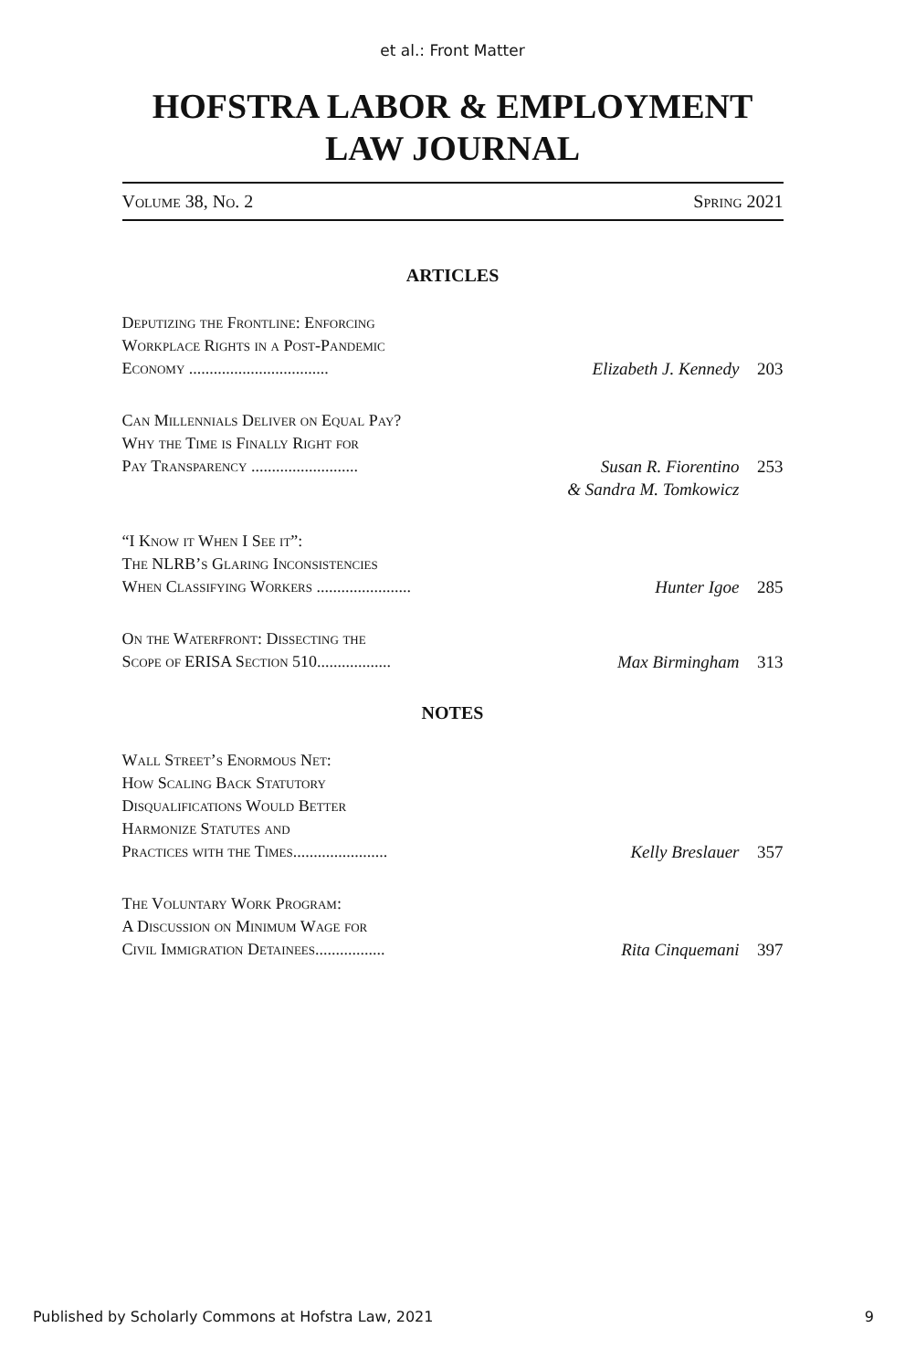et al.: Front Matter
HOFSTRA LABOR & EMPLOYMENT
LAW JOURNAL
Volume 38, No. 2 Spring 2021
ARTICLES
Deputizing the Frontline: Enforcing
Workplace Rights in a Post-Pandemic
Economy .................................. Elizabeth J. Kennedy 203
Can Millennials Deliver on Equal Pay?
Why the Time is Finally Right for
Pay Transparency .......................... Susan R. Fiorentino 253
& Sandra M. Tomkowicz
“I Know it When I See it”:
The NLRB’s Glaring Inconsistencies
When Classifying Workers ....................... Hunter Igoe 285
On the Waterfront: Dissecting the
Scope of ERISA Section 510.................. Max Birmingham 313
NOTES
Wall Street’s Enormous Net:
How Scaling Back Statutory
Disqualifications Would Better
Harmonize Statutes and
Practices with the Times....................... Kelly Breslauer 357
The Voluntary Work Program:
A Discussion on Minimum Wage for
Civil Immigration Detainees................. Rita Cinquemani 397
Published by Scholarly Commons at Hofstra Law, 2021 9